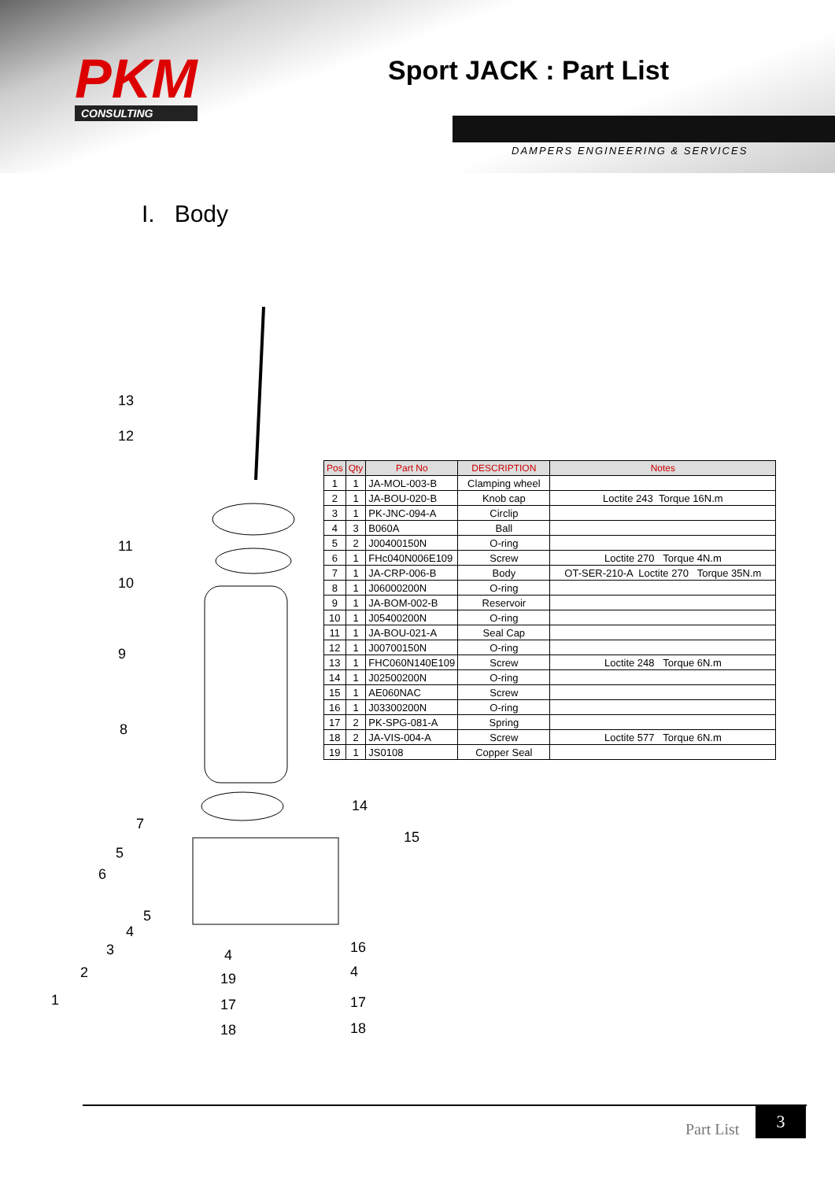PKM
CONSULTING
Sport JACK : Part List
DAMPERS ENGINEERING & SERVICES
I. Body
13
12
11
10
9
8
7
5
6
5
4
3
2
1
14
15
16
4
17
18
4
19
17
18
| Pos | Qty | Part No | DESCRIPTION | Notes |
| --- | --- | --- | --- | --- |
| 1 | 1 | JA-MOL-003-B | Clamping wheel | |
| 2 | 1 | JA-BOU-020-B | Knob cap | Loctite 243 Torque 16N.m |
| 3 | 1 | PK-JNC-094-A | Circlip | |
| 4 | 3 | B060A | Ball | |
| 5 | 2 | J00400150N | O-ring | |
| 6 | 1 | FHc040N006E109 | Screw | Loctite 270 Torque 4N.m |
| 7 | 1 | JA-CRP-006-B | Body | OT-SER-210-A Loctite 270 Torque 35N.m |
| 8 | 1 | J06000200N | O-ring | |
| 9 | 1 | JA-BOM-002-B | Reservoir | |
| 10 | 1 | J05400200N | O-ring | |
| 11 | 1 | JA-BOU-021-A | Seal Cap | |
| 12 | 1 | J00700150N | O-ring | |
| 13 | 1 | FHC060N140E109 | Screw | Loctite 248 Torque 6N.m |
| 14 | 1 | J02500200N | O-ring | |
| 15 | 1 | AE060NAC | Screw | |
| 16 | 1 | J03300200N | O-ring | |
| 17 | 2 | PK-SPG-081-A | Spring | |
| 18 | 2 | JA-VIS-004-A | Screw | Loctite 577 Torque 6N.m |
| 19 | 1 | JS0108 | Copper Seal | |
Part List
3